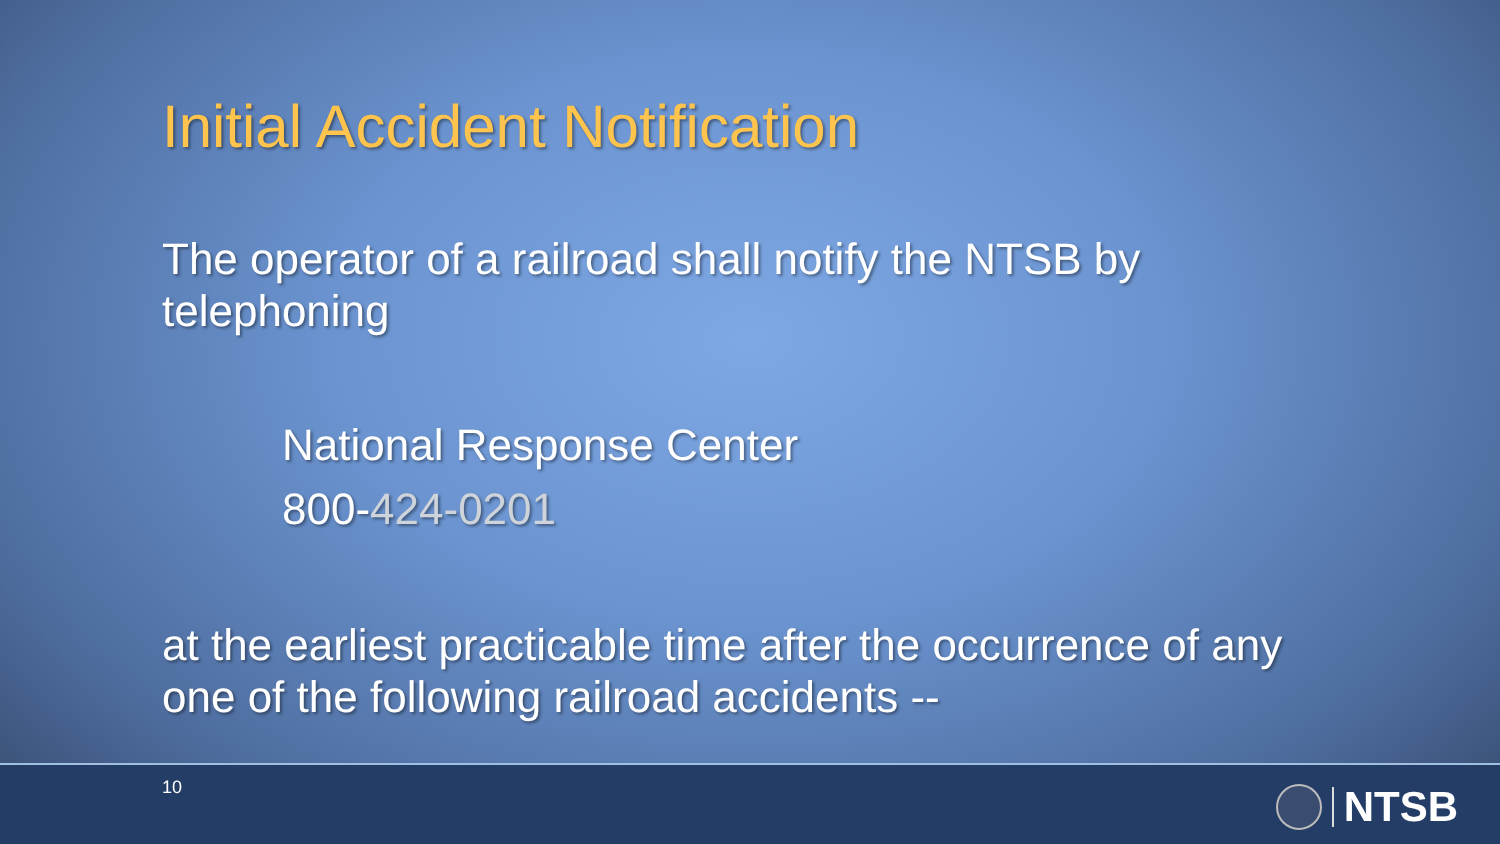Initial Accident Notification
The operator of a railroad shall notify the NTSB by telephoning
National Response Center
800-424-0201
at the earliest practicable time after the occurrence of any one of the following railroad accidents --
10 NTSB